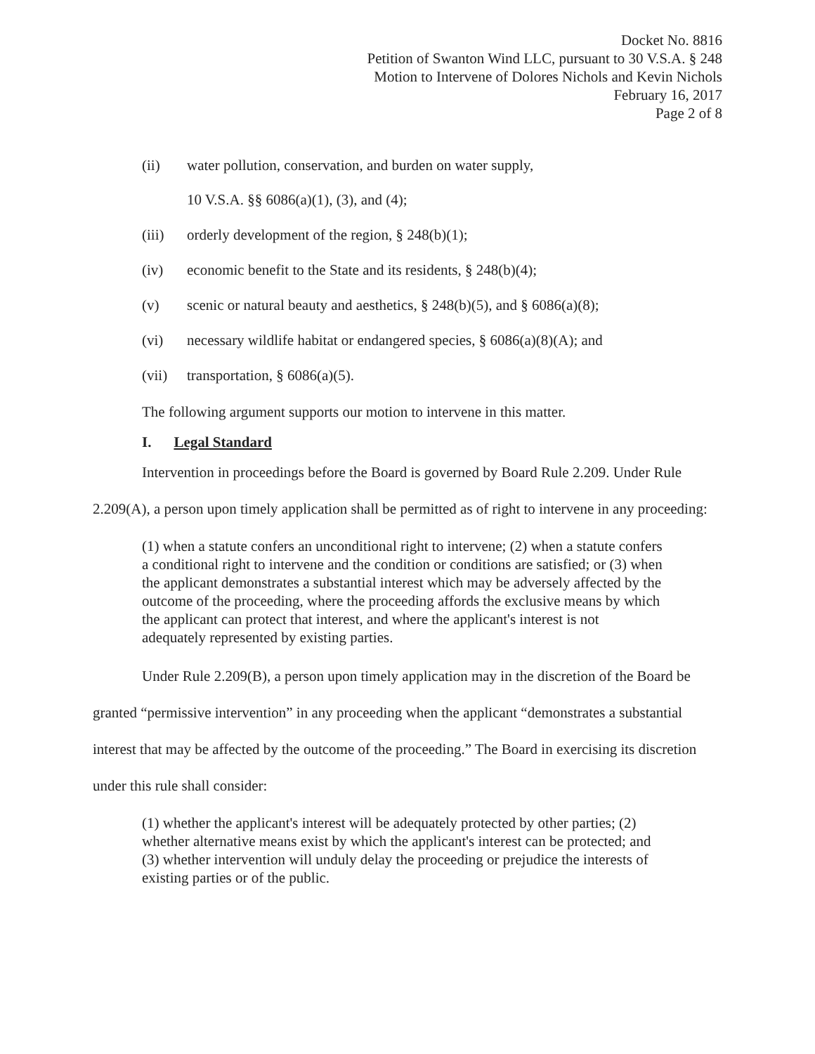Docket No. 8816
Petition of Swanton Wind LLC, pursuant to 30 V.S.A. § 248
Motion to Intervene of Dolores Nichols and Kevin Nichols
February 16, 2017
Page 2 of 8
(ii) water pollution, conservation, and burden on water supply,
10 V.S.A. §§ 6086(a)(1), (3), and (4);
(iii) orderly development of the region, § 248(b)(1);
(iv) economic benefit to the State and its residents, § 248(b)(4);
(v) scenic or natural beauty and aesthetics, § 248(b)(5), and § 6086(a)(8);
(vi) necessary wildlife habitat or endangered species, § 6086(a)(8)(A); and
(vii) transportation, § 6086(a)(5).
The following argument supports our motion to intervene in this matter.
I. Legal Standard
Intervention in proceedings before the Board is governed by Board Rule 2.209. Under Rule 2.209(A), a person upon timely application shall be permitted as of right to intervene in any proceeding:
(1) when a statute confers an unconditional right to intervene; (2) when a statute confers a conditional right to intervene and the condition or conditions are satisfied; or (3) when the applicant demonstrates a substantial interest which may be adversely affected by the outcome of the proceeding, where the proceeding affords the exclusive means by which the applicant can protect that interest, and where the applicant's interest is not adequately represented by existing parties.
Under Rule 2.209(B), a person upon timely application may in the discretion of the Board be granted “permissive intervention” in any proceeding when the applicant “demonstrates a substantial interest that may be affected by the outcome of the proceeding.” The Board in exercising its discretion under this rule shall consider:
(1) whether the applicant's interest will be adequately protected by other parties; (2) whether alternative means exist by which the applicant's interest can be protected; and (3) whether intervention will unduly delay the proceeding or prejudice the interests of existing parties or of the public.